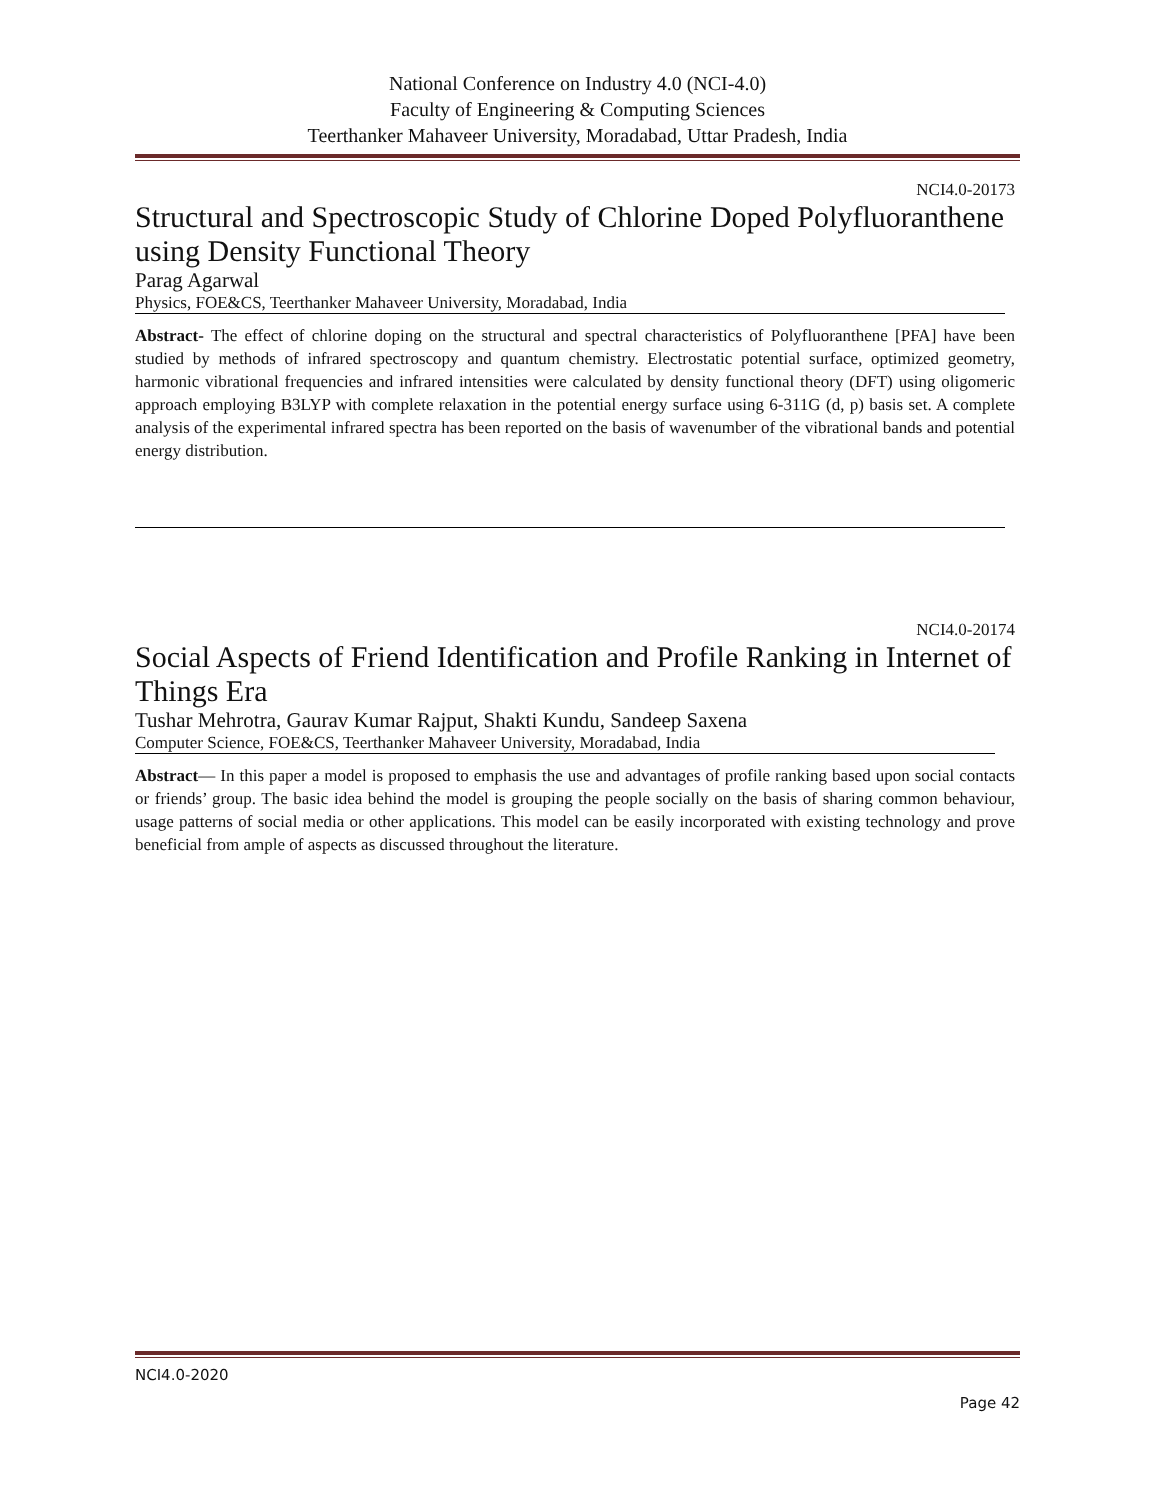National Conference on Industry 4.0 (NCI-4.0)
Faculty of Engineering & Computing Sciences
Teerthanker Mahaveer University, Moradabad, Uttar Pradesh, India
NCI4.0-20173
Structural and Spectroscopic Study of Chlorine Doped Polyfluoranthene using Density Functional Theory
Parag Agarwal
Physics, FOE&CS, Teerthanker Mahaveer University, Moradabad, India
Abstract- The effect of chlorine doping on the structural and spectral characteristics of Polyfluoranthene [PFA] have been studied by methods of infrared spectroscopy and quantum chemistry. Electrostatic potential surface, optimized geometry, harmonic vibrational frequencies and infrared intensities were calculated by density functional theory (DFT) using oligomeric approach employing B3LYP with complete relaxation in the potential energy surface using 6-311G (d, p) basis set. A complete analysis of the experimental infrared spectra has been reported on the basis of wavenumber of the vibrational bands and potential energy distribution.
NCI4.0-20174
Social Aspects of Friend Identification and Profile Ranking in Internet of Things Era
Tushar Mehrotra, Gaurav Kumar Rajput, Shakti Kundu, Sandeep Saxena
Computer Science, FOE&CS, Teerthanker Mahaveer University, Moradabad, India
Abstract— In this paper a model is proposed to emphasis the use and advantages of profile ranking based upon social contacts or friends’ group. The basic idea behind the model is grouping the people socially on the basis of sharing common behaviour, usage patterns of social media or other applications. This model can be easily incorporated with existing technology and prove beneficial from ample of aspects as discussed throughout the literature.
NCI4.0-2020
Page 42